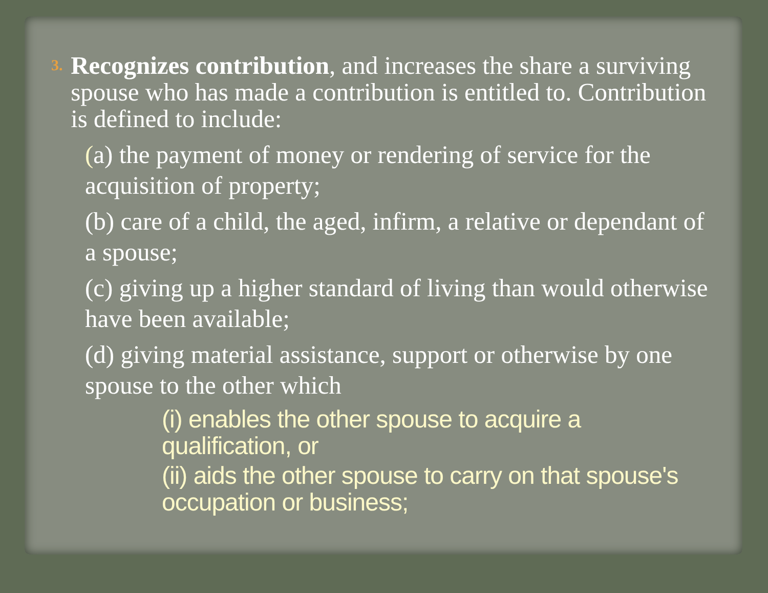3.
Recognizes contribution, and increases the share a surviving spouse who has made a contribution is entitled to. Contribution is defined to include:
(a) the payment of money or rendering of service for the acquisition of property;
(b) care of a child, the aged, infirm, a relative or dependant of a spouse;
(c) giving up a higher standard of living than would otherwise have been available;
(d) giving material assistance, support or otherwise by one spouse to the other which
(i) enables the other spouse to acquire a qualification, or
(ii) aids the other spouse to carry on that spouse's occupation or business;